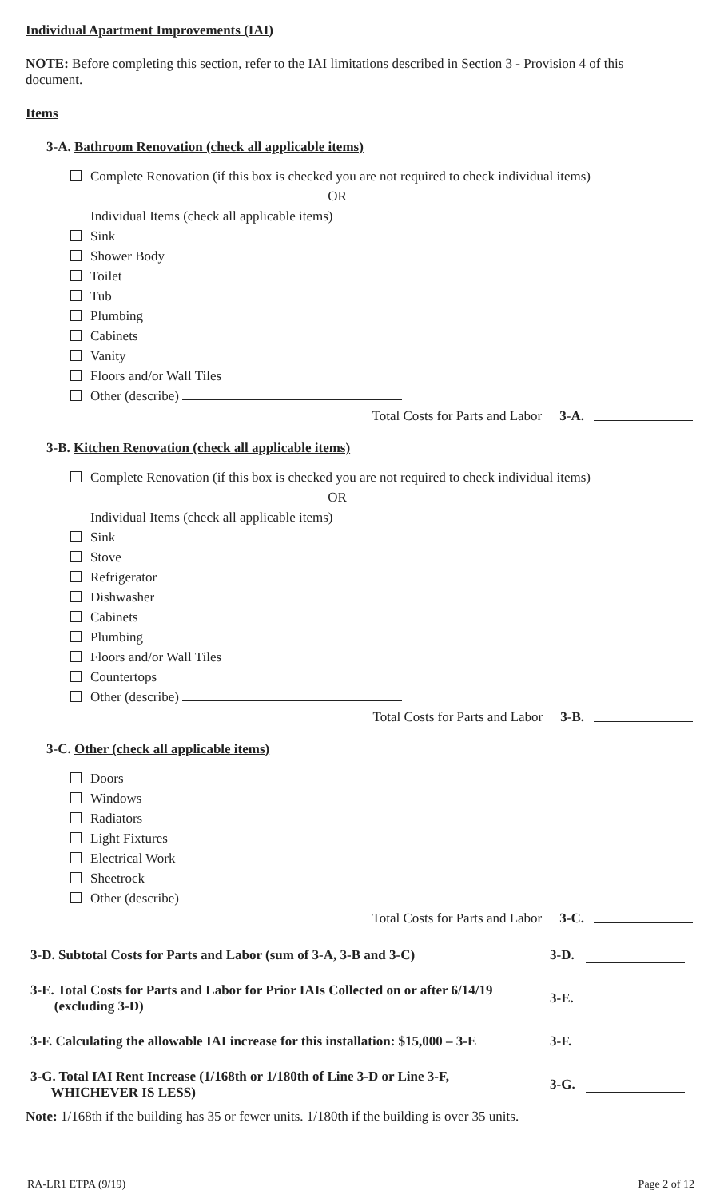Individual Apartment Improvements (IAI)
NOTE: Before completing this section, refer to the IAI limitations described in Section 3 - Provision 4 of this document.
Items
3-A. Bathroom Renovation (check all applicable items)
Complete Renovation (if this box is checked you are not required to check individual items)
OR
Individual Items (check all applicable items)
Sink
Shower Body
Toilet
Tub
Plumbing
Cabinets
Vanity
Floors and/or Wall Tiles
Other (describe)
Total Costs for Parts and Labor 3-A.
3-B. Kitchen Renovation (check all applicable items)
Complete Renovation (if this box is checked you are not required to check individual items)
OR
Individual Items (check all applicable items)
Sink
Stove
Refrigerator
Dishwasher
Cabinets
Plumbing
Floors and/or Wall Tiles
Countertops
Other (describe)
Total Costs for Parts and Labor 3-B.
3-C. Other (check all applicable items)
Doors
Windows
Radiators
Light Fixtures
Electrical Work
Sheetrock
Other (describe)
Total Costs for Parts and Labor 3-C.
3-D. Subtotal Costs for Parts and Labor (sum of 3-A, 3-B and 3-C) 3-D.
3-E. Total Costs for Parts and Labor for Prior IAIs Collected on or after 6/14/19
(excluding 3-D) 3-E.
3-F. Calculating the allowable IAI increase for this installation: $15,000 – 3-E 3-F.
3-G. Total IAI Rent Increase (1/168th or 1/180th of Line 3-D or Line 3-F,
WHICHEVER IS LESS) 3-G.
Note: 1/168th if the building has 35 or fewer units. 1/180th if the building is over 35 units.
RA-LR1 ETPA (9/19) Page 2 of 12